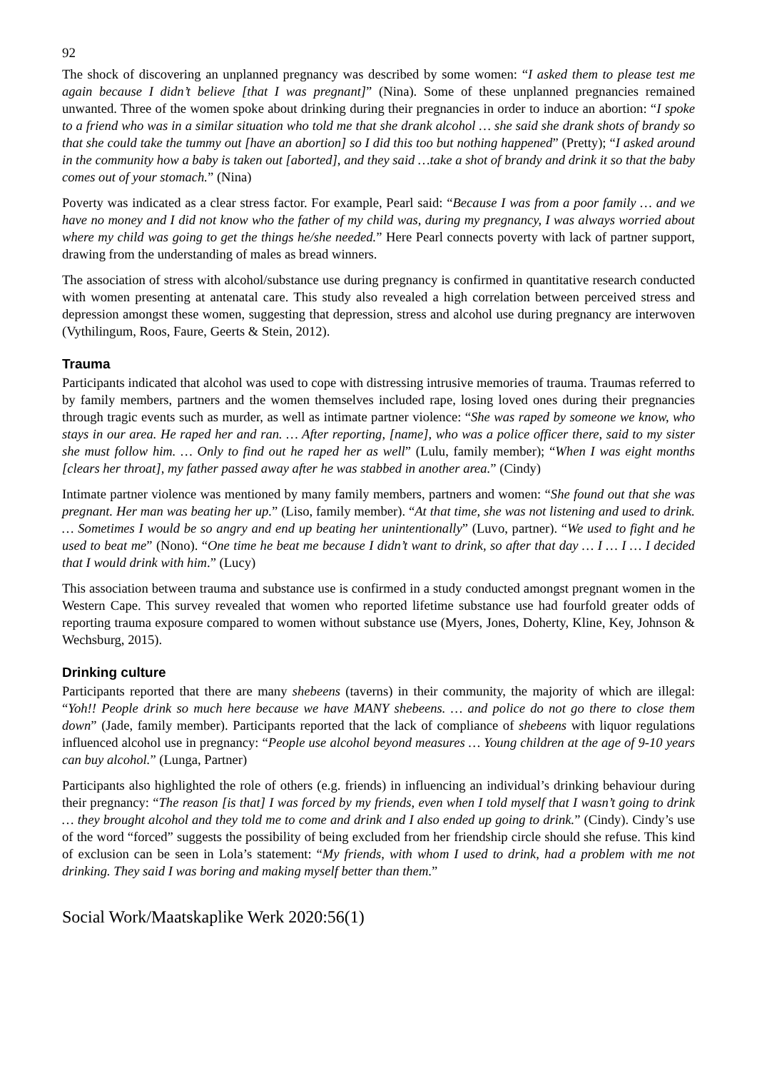92
The shock of discovering an unplanned pregnancy was described by some women: “I asked them to please test me again because I didn’t believe [that I was pregnant]” (Nina). Some of these unplanned pregnancies remained unwanted. Three of the women spoke about drinking during their pregnancies in order to induce an abortion: “I spoke to a friend who was in a similar situation who told me that she drank alcohol … she said she drank shots of brandy so that she could take the tummy out [have an abortion] so I did this too but nothing happened” (Pretty); “I asked around in the community how a baby is taken out [aborted], and they said …take a shot of brandy and drink it so that the baby comes out of your stomach.” (Nina)
Poverty was indicated as a clear stress factor. For example, Pearl said: “Because I was from a poor family … and we have no money and I did not know who the father of my child was, during my pregnancy, I was always worried about where my child was going to get the things he/she needed.” Here Pearl connects poverty with lack of partner support, drawing from the understanding of males as bread winners.
The association of stress with alcohol/substance use during pregnancy is confirmed in quantitative research conducted with women presenting at antenatal care. This study also revealed a high correlation between perceived stress and depression amongst these women, suggesting that depression, stress and alcohol use during pregnancy are interwoven (Vythilingum, Roos, Faure, Geerts & Stein, 2012).
Trauma
Participants indicated that alcohol was used to cope with distressing intrusive memories of trauma. Traumas referred to by family members, partners and the women themselves included rape, losing loved ones during their pregnancies through tragic events such as murder, as well as intimate partner violence: “She was raped by someone we know, who stays in our area. He raped her and ran. … After reporting, [name], who was a police officer there, said to my sister she must follow him. … Only to find out he raped her as well” (Lulu, family member); “When I was eight months [clears her throat], my father passed away after he was stabbed in another area.” (Cindy)
Intimate partner violence was mentioned by many family members, partners and women: “She found out that she was pregnant. Her man was beating her up.” (Liso, family member). “At that time, she was not listening and used to drink. … Sometimes I would be so angry and end up beating her unintentionally” (Luvo, partner). “We used to fight and he used to beat me” (Nono). “One time he beat me because I didn’t want to drink, so after that day … I … I … I decided that I would drink with him.” (Lucy)
This association between trauma and substance use is confirmed in a study conducted amongst pregnant women in the Western Cape. This survey revealed that women who reported lifetime substance use had fourfold greater odds of reporting trauma exposure compared to women without substance use (Myers, Jones, Doherty, Kline, Key, Johnson & Wechsburg, 2015).
Drinking culture
Participants reported that there are many shebeens (taverns) in their community, the majority of which are illegal: “Yoh!! People drink so much here because we have MANY shebeens. … and police do not go there to close them down” (Jade, family member). Participants reported that the lack of compliance of shebeens with liquor regulations influenced alcohol use in pregnancy: “People use alcohol beyond measures … Young children at the age of 9-10 years can buy alcohol.” (Lunga, Partner)
Participants also highlighted the role of others (e.g. friends) in influencing an individual’s drinking behaviour during their pregnancy: “The reason [is that] I was forced by my friends, even when I told myself that I wasn’t going to drink … they brought alcohol and they told me to come and drink and I also ended up going to drink.” (Cindy). Cindy’s use of the word “forced” suggests the possibility of being excluded from her friendship circle should she refuse. This kind of exclusion can be seen in Lola’s statement: “My friends, with whom I used to drink, had a problem with me not drinking. They said I was boring and making myself better than them.”
Social Work/Maatskaplike Werk 2020:56(1)